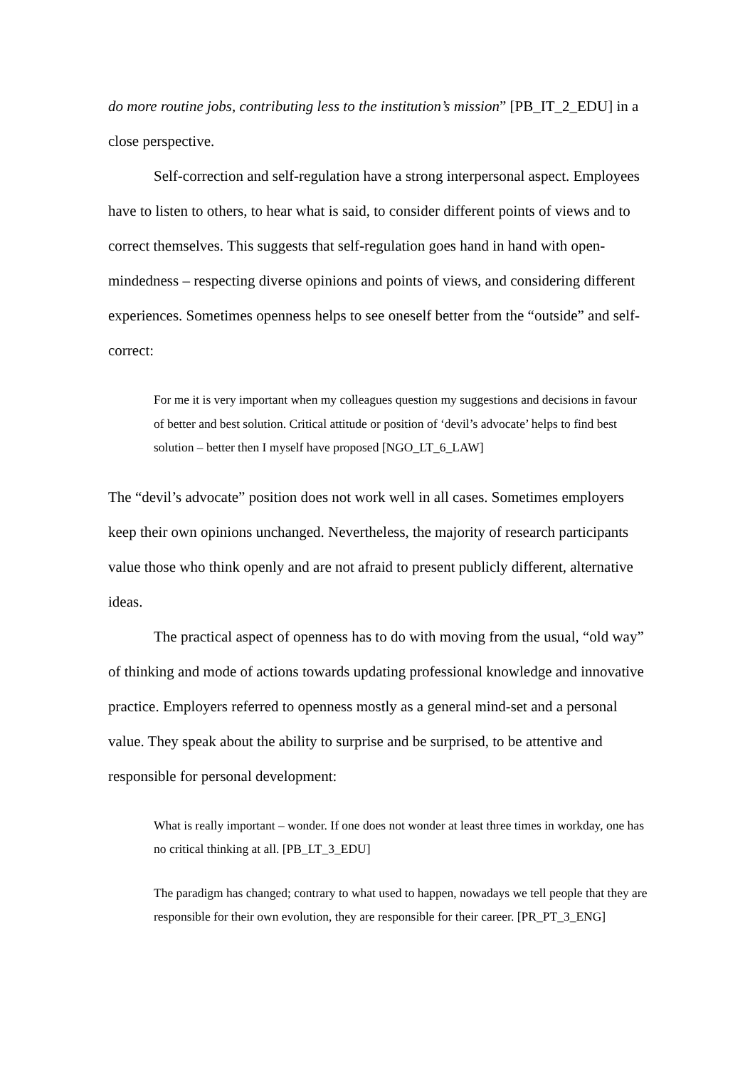do more routine jobs, contributing less to the institution’s mission” [PB_IT_2_EDU] in a close perspective.
Self-correction and self-regulation have a strong interpersonal aspect. Employees have to listen to others, to hear what is said, to consider different points of views and to correct themselves. This suggests that self-regulation goes hand in hand with open-mindedness – respecting diverse opinions and points of views, and considering different experiences. Sometimes openness helps to see oneself better from the “outside” and self-correct:
For me it is very important when my colleagues question my suggestions and decisions in favour of better and best solution. Critical attitude or position of ‘devil’s advocate’ helps to find best solution – better then I myself have proposed [NGO_LT_6_LAW]
The “devil’s advocate” position does not work well in all cases. Sometimes employers keep their own opinions unchanged. Nevertheless, the majority of research participants value those who think openly and are not afraid to present publicly different, alternative ideas.
The practical aspect of openness has to do with moving from the usual, “old way” of thinking and mode of actions towards updating professional knowledge and innovative practice. Employers referred to openness mostly as a general mind-set and a personal value. They speak about the ability to surprise and be surprised, to be attentive and responsible for personal development:
What is really important – wonder. If one does not wonder at least three times in workday, one has no critical thinking at all. [PB_LT_3_EDU]
The paradigm has changed; contrary to what used to happen, nowadays we tell people that they are responsible for their own evolution, they are responsible for their career. [PR_PT_3_ENG]